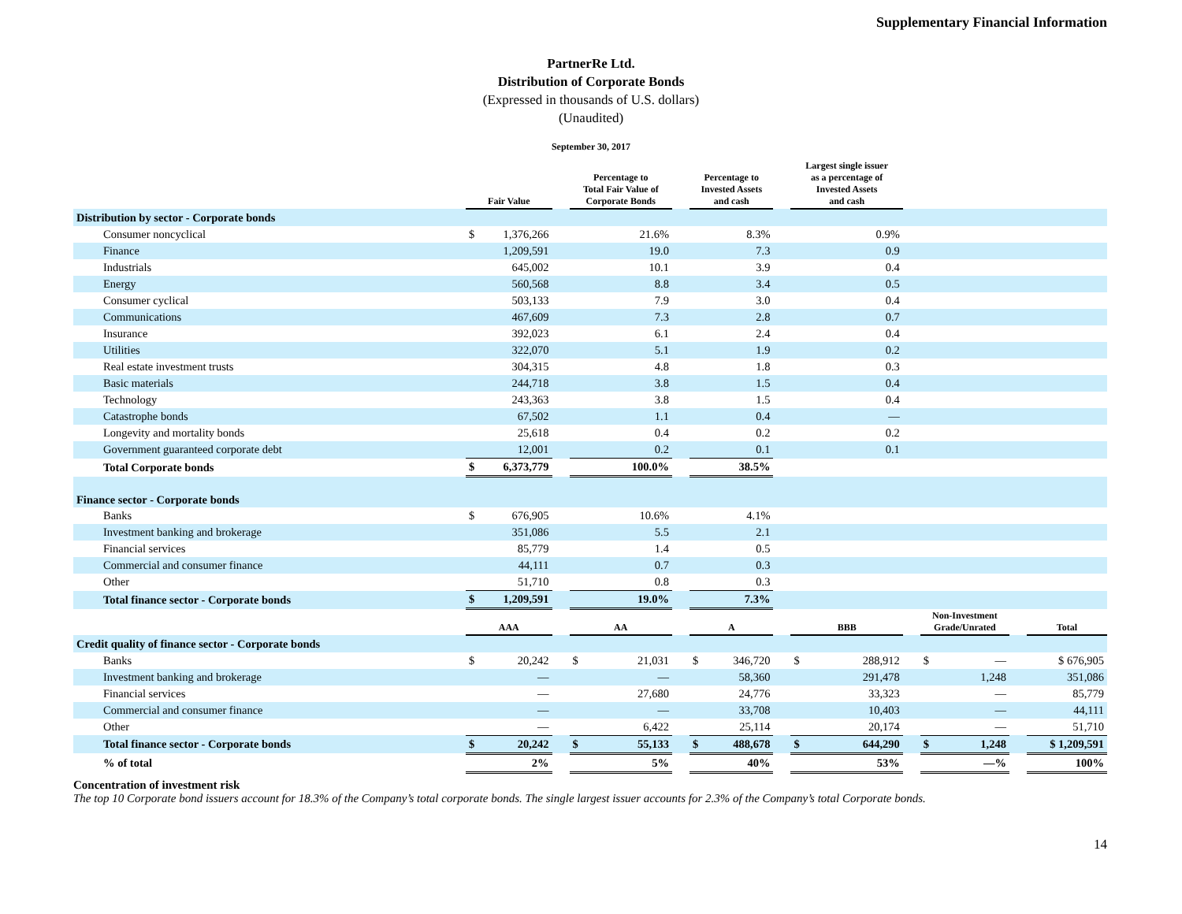Supplementary Financial Information
PartnerRe Ltd.
Distribution of Corporate Bonds
(Expressed in thousands of U.S. dollars)
(Unaudited)
September 30, 2017
| | Fair Value | | | Percentage to Total Fair Value of Corporate Bonds | | | Percentage to Invested Assets and cash | | | Largest single issuer as a percentage of Invested Assets and cash | | | | | | |
| --- | --- | --- | --- | --- | --- | --- | --- | --- | --- | --- | --- | --- | --- | --- | --- | --- |
| Distribution by sector - Corporate bonds | | | | | | | | | | | | | | | | |
| Consumer noncyclical | $ | 1,376,266 | | | 21.6% | | | 8.3% | | | 0.9% | | | | | |
| Finance | | 1,209,591 | | | 19.0 | | | 7.3 | | | 0.9 | | | | | |
| Industrials | | 645,002 | | | 10.1 | | | 3.9 | | | 0.4 | | | | | |
| Energy | | 560,568 | | | 8.8 | | | 3.4 | | | 0.5 | | | | | |
| Consumer cyclical | | 503,133 | | | 7.9 | | | 3.0 | | | 0.4 | | | | | |
| Communications | | 467,609 | | | 7.3 | | | 2.8 | | | 0.7 | | | | | |
| Insurance | | 392,023 | | | 6.1 | | | 2.4 | | | 0.4 | | | | | |
| Utilities | | 322,070 | | | 5.1 | | | 1.9 | | | 0.2 | | | | | |
| Real estate investment trusts | | 304,315 | | | 4.8 | | | 1.8 | | | 0.3 | | | | | |
| Basic materials | | 244,718 | | | 3.8 | | | 1.5 | | | 0.4 | | | | | |
| Technology | | 243,363 | | | 3.8 | | | 1.5 | | | 0.4 | | | | | |
| Catastrophe bonds | | 67,502 | | | 1.1 | | | 0.4 | | | — | | | | | |
| Longevity and mortality bonds | | 25,618 | | | 0.4 | | | 0.2 | | | 0.2 | | | | | |
| Government guaranteed corporate debt | | 12,001 | | | 0.2 | | | 0.1 | | | 0.1 | | | | | |
| Total Corporate bonds | $ | 6,373,779 | | | 100.0% | | | 38.5% | | | | | | | | |
| Finance sector - Corporate bonds | | | | | | | | | | | | | | | | |
| Banks | $ | 676,905 | | | 10.6% | | | 4.1% | | | | | | | | |
| Investment banking and brokerage | | 351,086 | | | 5.5 | | | 2.1 | | | | | | | | |
| Financial services | | 85,779 | | | 1.4 | | | 0.5 | | | | | | | | |
| Commercial and consumer finance | | 44,111 | | | 0.7 | | | 0.3 | | | | | | | | |
| Other | | 51,710 | | | 0.8 | | | 0.3 | | | | | | | | |
| Total finance sector - Corporate bonds | $ | 1,209,591 | | | 19.0% | | | 7.3% | | | | | | | | |
| | AAA | | | AA | | | A | | | BBB | | | Non-Investment Grade/Unrated | | | Total |
| Credit quality of finance sector - Corporate bonds | | | | | | | | | | | | | | | | |
| Banks | $ | 20,242 | | $ | 21,031 | | $ | 346,720 | | $ | 288,912 | | $ | — | | $ 676,905 |
| Investment banking and brokerage | | — | | | — | | | 58,360 | | | 291,478 | | | 1,248 | | 351,086 |
| Financial services | | — | | | 27,680 | | | 24,776 | | | 33,323 | | | — | | 85,779 |
| Commercial and consumer finance | | — | | | — | | | 33,708 | | | 10,403 | | | — | | 44,111 |
| Other | | — | | | 6,422 | | | 25,114 | | | 20,174 | | | — | | 51,710 |
| Total finance sector - Corporate bonds | $ | 20,242 | | $ | 55,133 | | $ | 488,678 | | $ | 644,290 | | $ | 1,248 | | $ 1,209,591 |
| % of total | | 2% | | | 5% | | | 40% | | | 53% | | | —% | | 100% |
Concentration of investment risk
The top 10 Corporate bond issuers account for 18.3% of the Company’s total corporate bonds. The single largest issuer accounts for 2.3% of the Company’s total Corporate bonds.
14